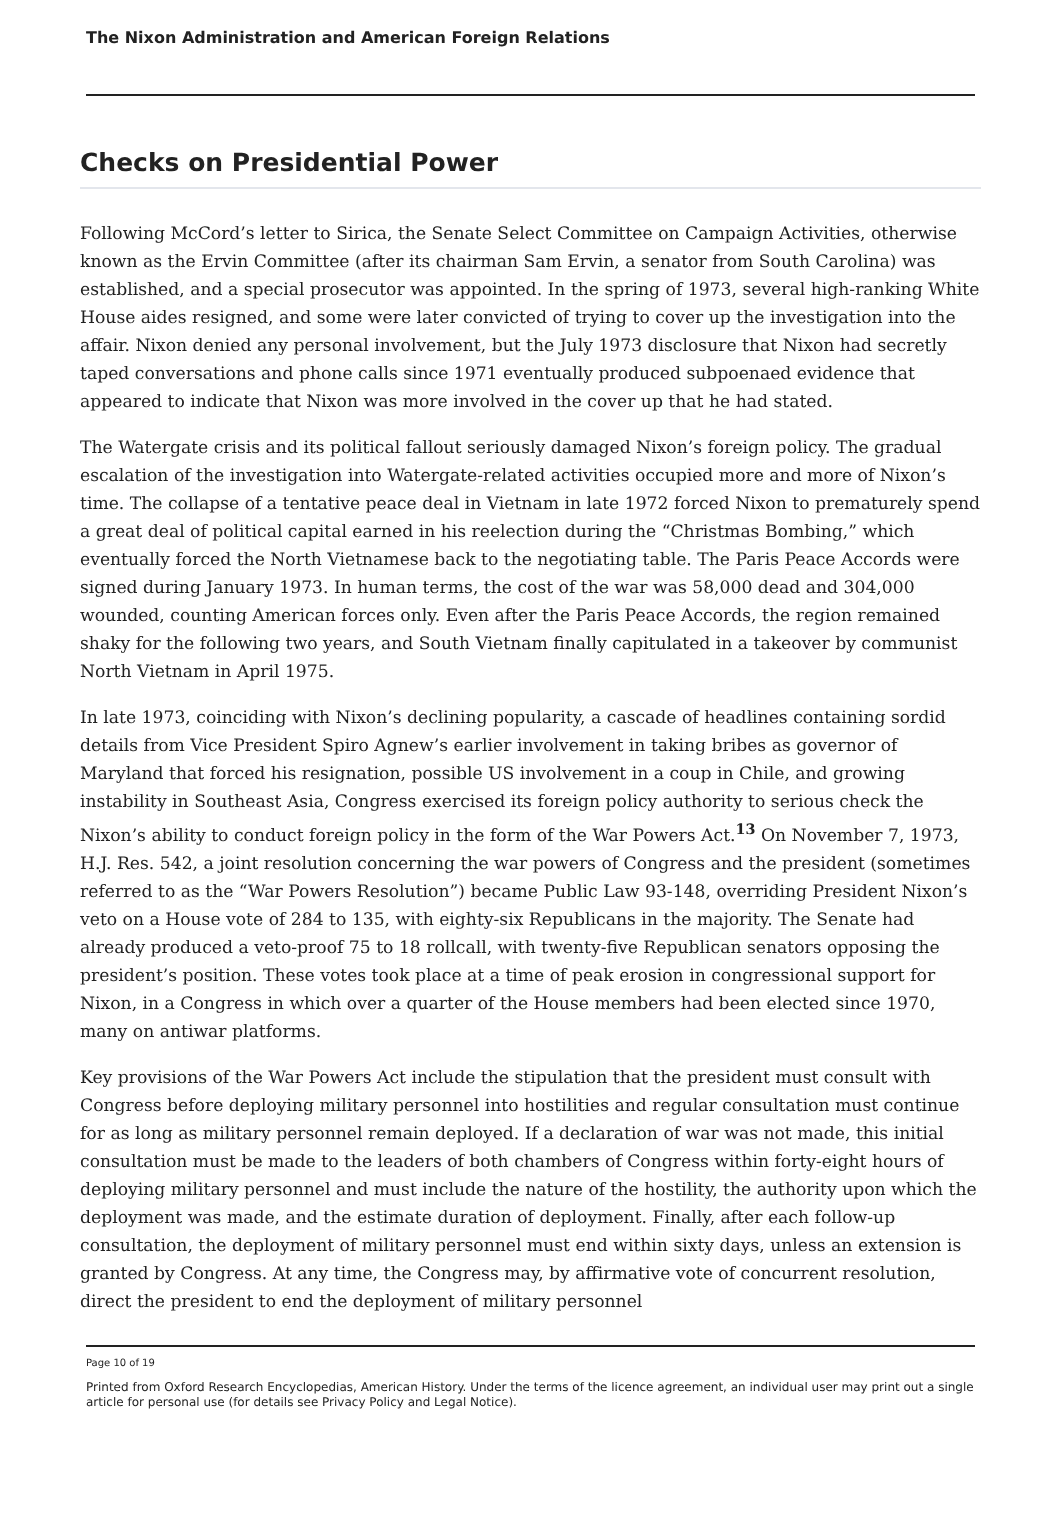The Nixon Administration and American Foreign Relations
Checks on Presidential Power
Following McCord’s letter to Sirica, the Senate Select Committee on Campaign Activities, otherwise known as the Ervin Committee (after its chairman Sam Ervin, a senator from South Carolina) was established, and a special prosecutor was appointed. In the spring of 1973, several high-ranking White House aides resigned, and some were later convicted of trying to cover up the investigation into the affair. Nixon denied any personal involvement, but the July 1973 disclosure that Nixon had secretly taped conversations and phone calls since 1971 eventually produced subpoenaed evidence that appeared to indicate that Nixon was more involved in the cover up that he had stated.
The Watergate crisis and its political fallout seriously damaged Nixon’s foreign policy. The gradual escalation of the investigation into Watergate-related activities occupied more and more of Nixon’s time. The collapse of a tentative peace deal in Vietnam in late 1972 forced Nixon to prematurely spend a great deal of political capital earned in his reelection during the “Christmas Bombing,” which eventually forced the North Vietnamese back to the negotiating table. The Paris Peace Accords were signed during January 1973. In human terms, the cost of the war was 58,000 dead and 304,000 wounded, counting American forces only. Even after the Paris Peace Accords, the region remained shaky for the following two years, and South Vietnam finally capitulated in a takeover by communist North Vietnam in April 1975.
In late 1973, coinciding with Nixon’s declining popularity, a cascade of headlines containing sordid details from Vice President Spiro Agnew’s earlier involvement in taking bribes as governor of Maryland that forced his resignation, possible US involvement in a coup in Chile, and growing instability in Southeast Asia, Congress exercised its foreign policy authority to serious check the Nixon’s ability to conduct foreign policy in the form of the War Powers Act.<sup>13</sup> On November 7, 1973, H.J. Res. 542, a joint resolution concerning the war powers of Congress and the president (sometimes referred to as the “War Powers Resolution”) became Public Law 93-148, overriding President Nixon’s veto on a House vote of 284 to 135, with eighty-six Republicans in the majority. The Senate had already produced a veto-proof 75 to 18 rollcall, with twenty-five Republican senators opposing the president’s position. These votes took place at a time of peak erosion in congressional support for Nixon, in a Congress in which over a quarter of the House members had been elected since 1970, many on antiwar platforms.
Key provisions of the War Powers Act include the stipulation that the president must consult with Congress before deploying military personnel into hostilities and regular consultation must continue for as long as military personnel remain deployed. If a declaration of war was not made, this initial consultation must be made to the leaders of both chambers of Congress within forty-eight hours of deploying military personnel and must include the nature of the hostility, the authority upon which the deployment was made, and the estimate duration of deployment. Finally, after each follow-up consultation, the deployment of military personnel must end within sixty days, unless an extension is granted by Congress. At any time, the Congress may, by affirmative vote of concurrent resolution, direct the president to end the deployment of military personnel
Page 10 of 19
Printed from Oxford Research Encyclopedias, American History. Under the terms of the licence agreement, an individual user may print out a single article for personal use (for details see Privacy Policy and Legal Notice).